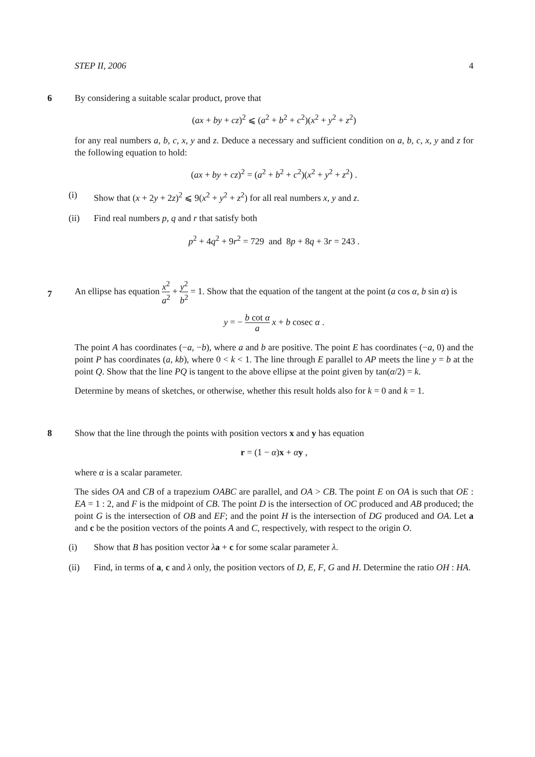STEP II, 2006 4
6 By considering a suitable scalar product, prove that
(ax + by + cz)<sup>2</sup> ⩽ (a<sup>2</sup> + b<sup>2</sup> + c<sup>2</sup>)(x<sup>2</sup> + y<sup>2</sup> + z<sup>2</sup>)
for any real numbers a, b, c, x, y and z. Deduce a necessary and sufficient condition on a, b, c, x, y and z for the following equation to hold:
(ax + by + cz)<sup>2</sup> = (a<sup>2</sup> + b<sup>2</sup> + c<sup>2</sup>)(x<sup>2</sup> + y<sup>2</sup> + z<sup>2</sup>) .
(i) Show that (x + 2y + 2z)<sup>2</sup> ⩽ 9(x<sup>2</sup> + y<sup>2</sup> + z<sup>2</sup>) for all real numbers x, y and z.
(ii) Find real numbers p, q and r that satisfy both
p<sup>2</sup> + 4q<sup>2</sup> + 9r<sup>2</sup> = 729 and 8p + 8q + 3r = 243 .
7
An ellipse has equation x<sup>2</sup> a<sup>2</sup> + y<sup>2</sup> b<sup>2</sup> = 1. Show that the equation of the tangent at the point (a cos α, b sin α) is
y = − b cot α a x + b cosec α .
The point A has coordinates (−a, −b), where a and b are positive. The point E has coordinates (−a, 0) and the point P has coordinates (a, kb), where 0 < k < 1. The line through E parallel to AP meets the line y = b at the point Q. Show that the line PQ is tangent to the above ellipse at the point given by tan(α/2) = k.
Determine by means of sketches, or otherwise, whether this result holds also for k = 0 and k = 1.
8 Show that the line through the points with position vectors x and y has equation
r = (1 − α)x + αy ,
where α is a scalar parameter.
The sides OA and CB of a trapezium OABC are parallel, and OA > CB. The point E on OA is such that OE : EA = 1 : 2, and F is the midpoint of CB. The point D is the intersection of OC produced and AB produced; the point G is the intersection of OB and EF; and the point H is the intersection of DG produced and OA. Let a and c be the position vectors of the points A and C, respectively, with respect to the origin O.
(i) Show that B has position vector λa + c for some scalar parameter λ.
(ii) Find, in terms of a, c and λ only, the position vectors of D, E, F, G and H. Determine the ratio OH : HA.